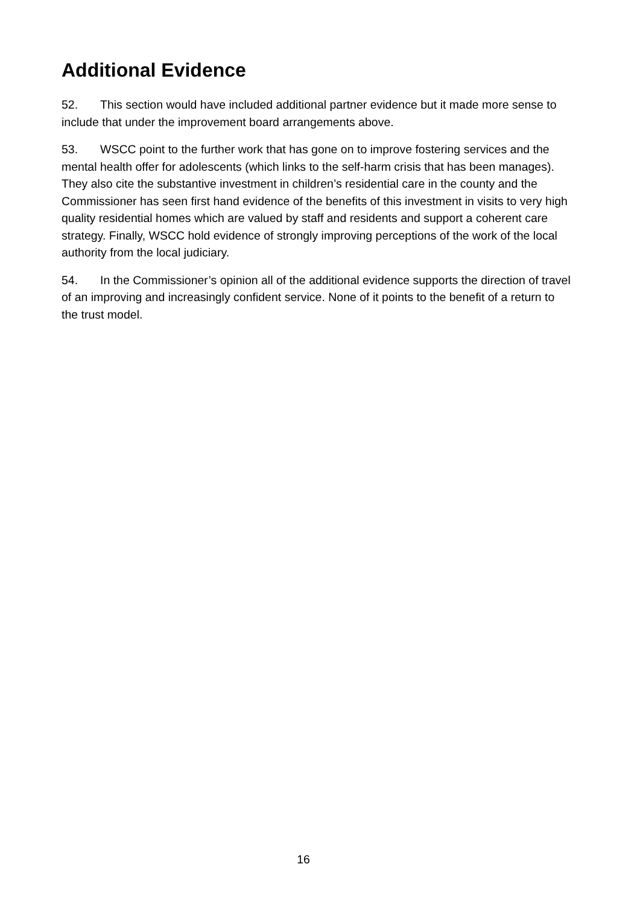Additional Evidence
52. This section would have included additional partner evidence but it made more sense to include that under the improvement board arrangements above.
53. WSCC point to the further work that has gone on to improve fostering services and the mental health offer for adolescents (which links to the self-harm crisis that has been manages). They also cite the substantive investment in children’s residential care in the county and the Commissioner has seen first hand evidence of the benefits of this investment in visits to very high quality residential homes which are valued by staff and residents and support a coherent care strategy. Finally, WSCC hold evidence of strongly improving perceptions of the work of the local authority from the local judiciary.
54. In the Commissioner’s opinion all of the additional evidence supports the direction of travel of an improving and increasingly confident service. None of it points to the benefit of a return to the trust model.
16